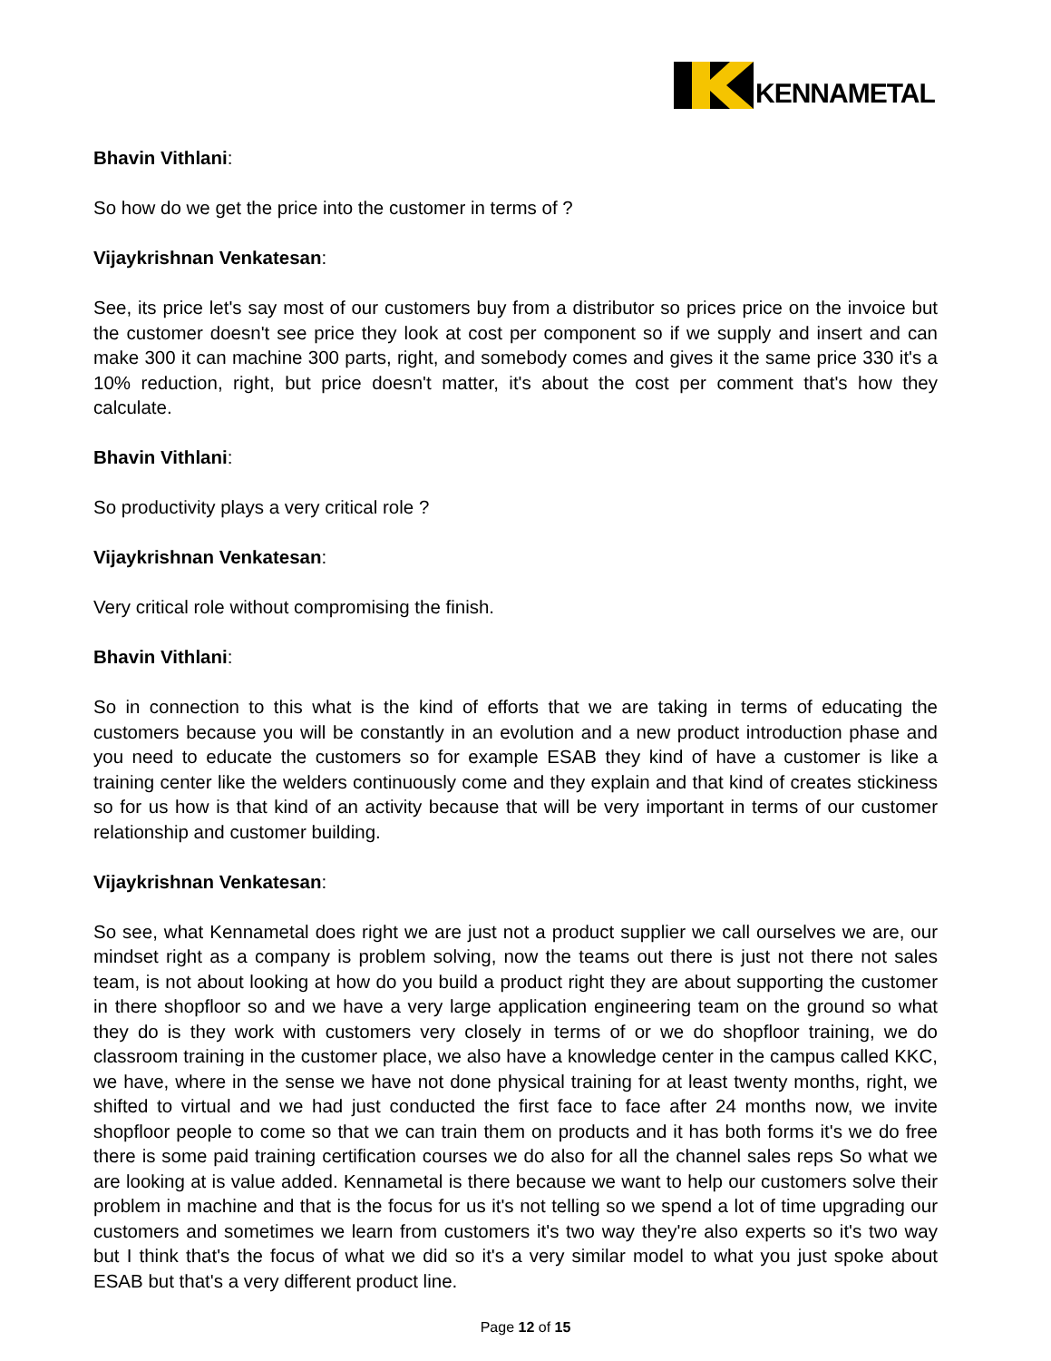KENNAMETAL
Bhavin Vithlani:
So how do we get the price into the customer in terms of ?
Vijaykrishnan Venkatesan:
See, its price let's say most of our customers buy from a distributor so prices price on the invoice but the customer doesn't see price they look at cost per component so if we supply and insert and can make 300 it can machine 300 parts, right, and somebody comes and gives it the same price 330 it's a 10% reduction, right, but price doesn't matter, it's about the cost per comment that's how they calculate.
Bhavin Vithlani:
So productivity plays a very critical role ?
Vijaykrishnan Venkatesan:
Very critical role without compromising the finish.
Bhavin Vithlani:
So in connection to this what is the kind of efforts that we are taking in terms of educating the customers because you will be constantly in an evolution and a new product introduction phase and you need to educate the customers so for example ESAB they kind of have a customer is like a training center like the welders continuously come and they explain and that kind of creates stickiness so for us how is that kind of an activity because that will be very important in terms of our customer relationship and customer building.
Vijaykrishnan Venkatesan:
So see, what Kennametal does right we are just not a product supplier we call ourselves we are, our mindset right as a company is problem solving, now the teams out there is just not there not sales team, is not about looking at how do you build a product right they are about supporting the customer in there shopfloor so and we have a very large application engineering team on the ground so what they do is they work with customers very closely in terms of or we do shopfloor training, we do classroom training in the customer place, we also have a knowledge center in the campus called KKC, we have, where in the sense we have not done physical training for at least twenty months, right, we shifted to virtual and we had just conducted the first face to face after 24 months now, we invite shopfloor people to come so that we can train them on products and it has both forms it's we do free there is some paid training certification courses we do also for all the channel sales reps So what we are looking at is value added. Kennametal is there because we want to help our customers solve their problem in machine and that is the focus for us it's not telling so we spend a lot of time upgrading our customers and sometimes we learn from customers it's two way they're also experts so it's two way but I think that's the focus of what we did so it's a very similar model to what you just spoke about ESAB but that's a very different product line.
Page 12 of 15